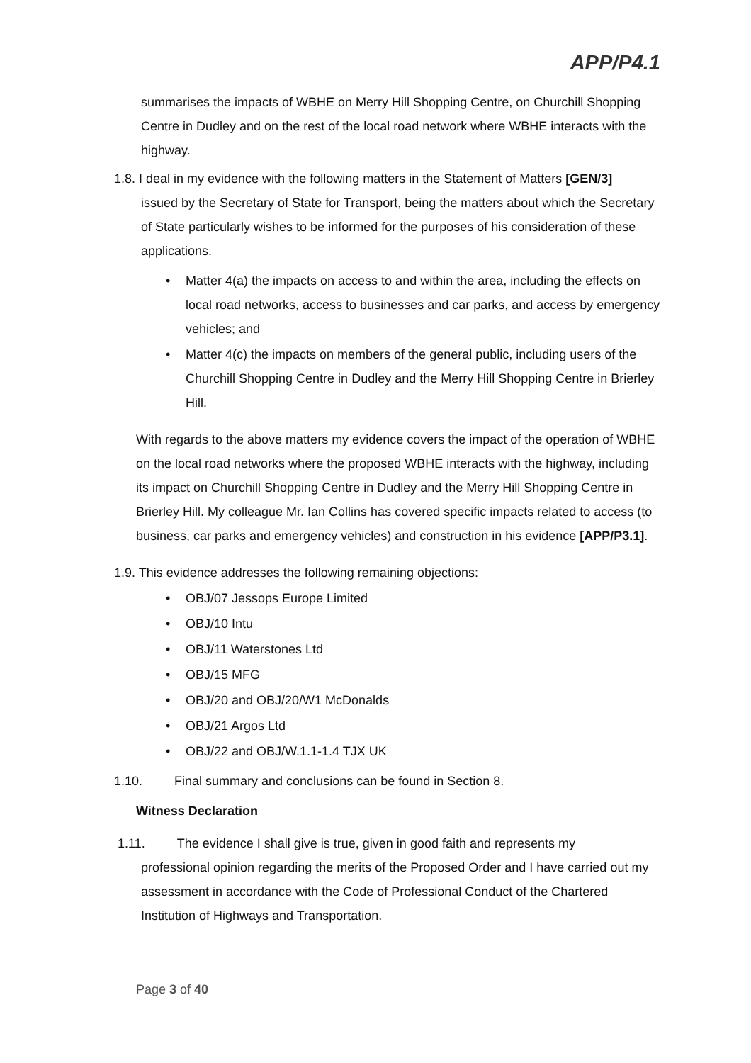APP/P4.1
summarises the impacts of WBHE on Merry Hill Shopping Centre, on Churchill Shopping Centre in Dudley and on the rest of the local road network where WBHE interacts with the highway.
1.8. I deal in my evidence with the following matters in the Statement of Matters [GEN/3]
issued by the Secretary of State for Transport, being the matters about which the Secretary of State particularly wishes to be informed for the purposes of his consideration of these applications.
Matter 4(a) the impacts on access to and within the area, including the effects on local road networks, access to businesses and car parks, and access by emergency vehicles; and
Matter 4(c) the impacts on members of the general public, including users of the Churchill Shopping Centre in Dudley and the Merry Hill Shopping Centre in Brierley Hill.
With regards to the above matters my evidence covers the impact of the operation of WBHE on the local road networks where the proposed WBHE interacts with the highway, including its impact on Churchill Shopping Centre in Dudley and the Merry Hill Shopping Centre in Brierley Hill. My colleague Mr. Ian Collins has covered specific impacts related to access (to business, car parks and emergency vehicles) and construction in his evidence [APP/P3.1].
1.9. This evidence addresses the following remaining objections:
OBJ/07 Jessops Europe Limited
OBJ/10 Intu
OBJ/11 Waterstones Ltd
OBJ/15 MFG
OBJ/20 and OBJ/20/W1 McDonalds
OBJ/21 Argos Ltd
OBJ/22 and OBJ/W.1.1-1.4 TJX UK
1.10. Final summary and conclusions can be found in Section 8.
Witness Declaration
1.11. The evidence I shall give is true, given in good faith and represents my
professional opinion regarding the merits of the Proposed Order and I have carried out my assessment in accordance with the Code of Professional Conduct of the Chartered Institution of Highways and Transportation.
Page 3 of 40